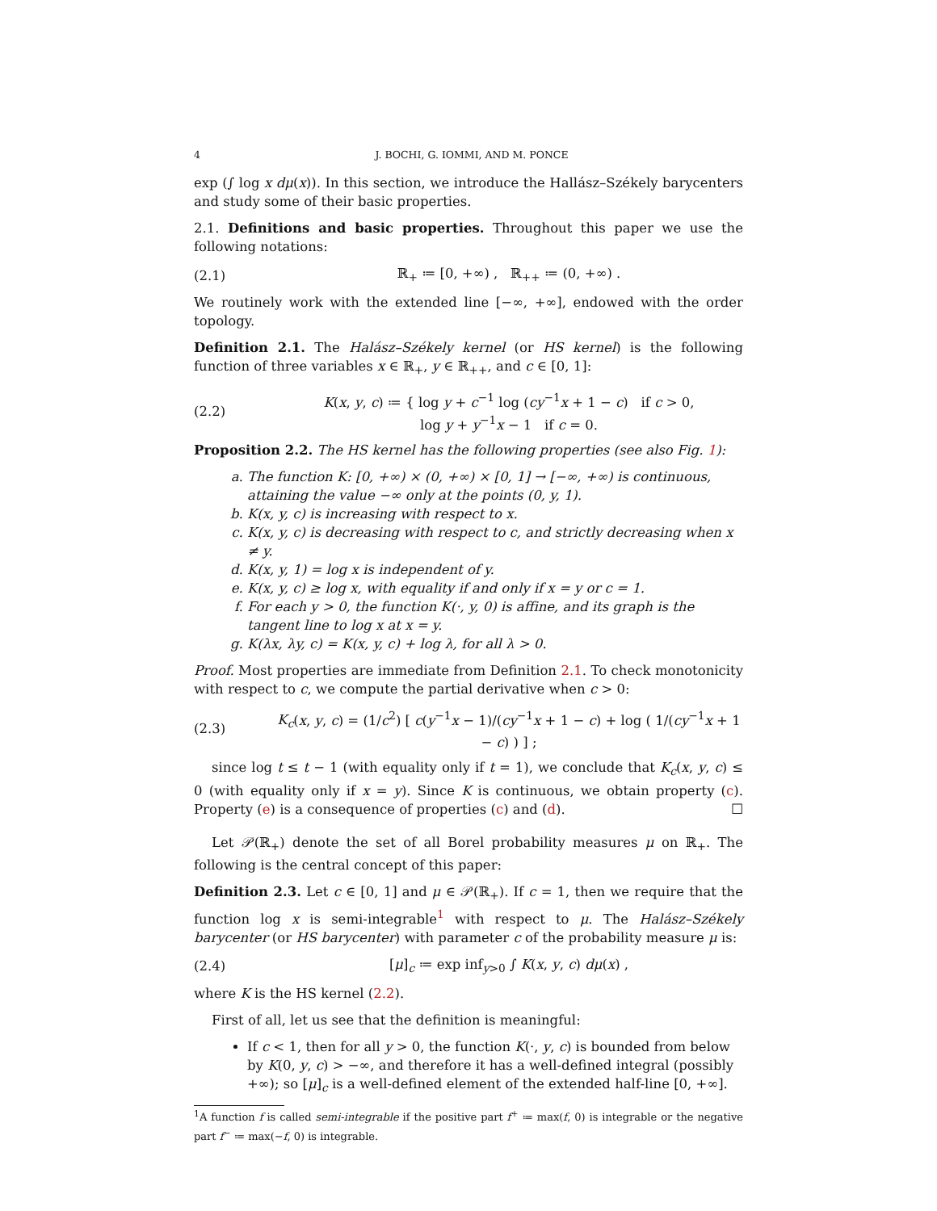4 J. BOCHI, G. IOMMI, AND M. PONCE
exp (∫ log x dμ(x)). In this section, we introduce the Hallász–Székely barycenters and study some of their basic properties.
2.1. Definitions and basic properties. Throughout this paper we use the following notations:
(2.1) ℝ<sub>+</sub> ≔ [0, +∞) , ℝ<sub>++</sub> ≔ (0, +∞) .
We routinely work with the extended line [−∞, +∞], endowed with the order topology.
Definition 2.1. The Halász–Székely kernel (or HS kernel) is the following function of three variables x ∈ ℝ<sub>+</sub>, y ∈ ℝ<sub>++</sub>, and c ∈ [0, 1]:
(2.2) K(x, y, c) ≔ { log y + c<sup>−1</sup> log (cy<sup>−1</sup>x + 1 − c) if c > 0,
log y + y<sup>−1</sup>x − 1 if c = 0.
Proposition 2.2. The HS kernel has the following properties (see also Fig. 1):
a. The function K: [0, +∞) × (0, +∞) × [0, 1] → [−∞, +∞) is continuous, attaining the value −∞ only at the points (0, y, 1).
b. K(x, y, c) is increasing with respect to x.
c. K(x, y, c) is decreasing with respect to c, and strictly decreasing when x ≠ y.
d. K(x, y, 1) = log x is independent of y.
e. K(x, y, c) ≥ log x, with equality if and only if x = y or c = 1.
f. For each y > 0, the function K(·, y, 0) is affine, and its graph is the tangent line to log x at x = y.
g. K(λx, λy, c) = K(x, y, c) + log λ, for all λ > 0.
Proof. Most properties are immediate from Definition 2.1. To check monotonicity with respect to c, we compute the partial derivative when c > 0:
(2.3) K<sub>c</sub>(x, y, c) = (1/c<sup>2</sup>) [ c(y<sup>−1</sup>x − 1)/(cy<sup>−1</sup>x + 1 − c) + log ( 1/(cy<sup>−1</sup>x + 1 − c) ) ] ;
since log t ≤ t − 1 (with equality only if t = 1), we conclude that K<sub>c</sub>(x, y, c) ≤ 0 (with equality only if x = y). Since K is continuous, we obtain property (c). Property (e) is a consequence of properties (c) and (d). ☐
Let 𝒫(ℝ<sub>+</sub>) denote the set of all Borel probability measures μ on ℝ<sub>+</sub>. The following is the central concept of this paper:
Definition 2.3. Let c ∈ [0, 1] and μ ∈ 𝒫(ℝ<sub>+</sub>). If c = 1, then we require that the function log x is semi-integrable<sup>1</sup> with respect to μ. The Halász–Székely barycenter (or HS barycenter) with parameter c of the probability measure μ is:
(2.4) [μ]<sub>c</sub> ≔ exp inf<sub>y>0</sub> ∫ K(x, y, c) dμ(x) ,
where K is the HS kernel (2.2).
First of all, let us see that the definition is meaningful:
If c < 1, then for all y > 0, the function K(·, y, c) is bounded from below by K(0, y, c) > −∞, and therefore it has a well-defined integral (possibly +∞); so [μ]<sub>c</sub> is a well-defined element of the extended half-line [0, +∞].
<sup>1</sup> A function f is called semi-integrable if the positive part f<sup>+</sup> ≔ max(f, 0) is integrable or the negative part f<sup>−</sup> ≔ max(−f, 0) is integrable.